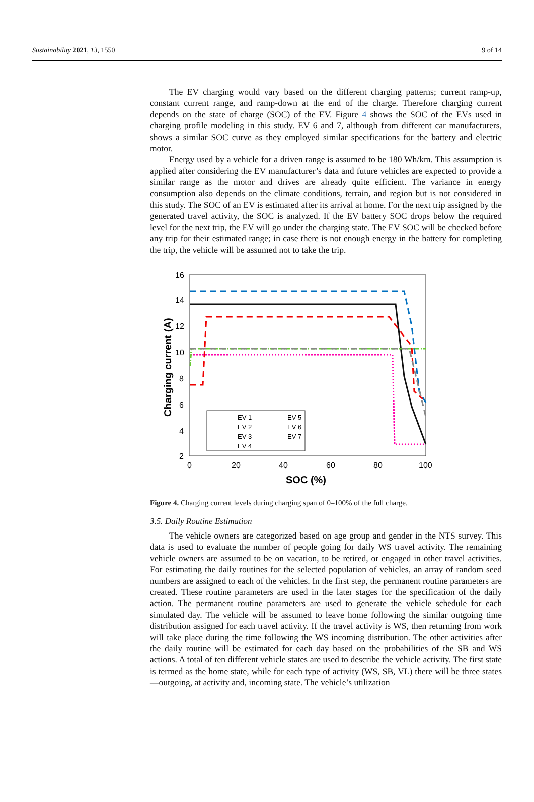Sustainability 2021, 13, 1550 9 of 14
The EV charging would vary based on the different charging patterns; current ramp-up, constant current range, and ramp-down at the end of the charge. Therefore charging current depends on the state of charge (SOC) of the EV. Figure 4 shows the SOC of the EVs used in charging profile modeling in this study. EV 6 and 7, although from different car manufacturers, shows a similar SOC curve as they employed similar specifications for the battery and electric motor.
Energy used by a vehicle for a driven range is assumed to be 180 Wh/km. This assumption is applied after considering the EV manufacturer’s data and future vehicles are expected to provide a similar range as the motor and drives are already quite efficient. The variance in energy consumption also depends on the climate conditions, terrain, and region but is not considered in this study. The SOC of an EV is estimated after its arrival at home. For the next trip assigned by the generated travel activity, the SOC is analyzed. If the EV battery SOC drops below the required level for the next trip, the EV will go under the charging state. The EV SOC will be checked before any trip for their estimated range; in case there is not enough energy in the battery for completing the trip, the vehicle will be assumed not to take the trip.
16
14
12
10
8
6
4
2
0
20
40
60
80
100
SOC (%)
Charging current (A)
EV 1
EV 2
EV 3
EV 4
EV 5
EV 6
EV 7
Figure 4. Charging current levels during charging span of 0–100% of the full charge.
3.5. Daily Routine Estimation
The vehicle owners are categorized based on age group and gender in the NTS survey. This data is used to evaluate the number of people going for daily WS travel activity. The remaining vehicle owners are assumed to be on vacation, to be retired, or engaged in other travel activities. For estimating the daily routines for the selected population of vehicles, an array of random seed numbers are assigned to each of the vehicles. In the first step, the permanent routine parameters are created. These routine parameters are used in the later stages for the specification of the daily action. The permanent routine parameters are used to generate the vehicle schedule for each simulated day. The vehicle will be assumed to leave home following the similar outgoing time distribution assigned for each travel activity. If the travel activity is WS, then returning from work will take place during the time following the WS incoming distribution. The other activities after the daily routine will be estimated for each day based on the probabilities of the SB and WS actions. A total of ten different vehicle states are used to describe the vehicle activity. The first state is termed as the home state, while for each type of activity (WS, SB, VL) there will be three states—outgoing, at activity and, incoming state. The vehicle’s utilization